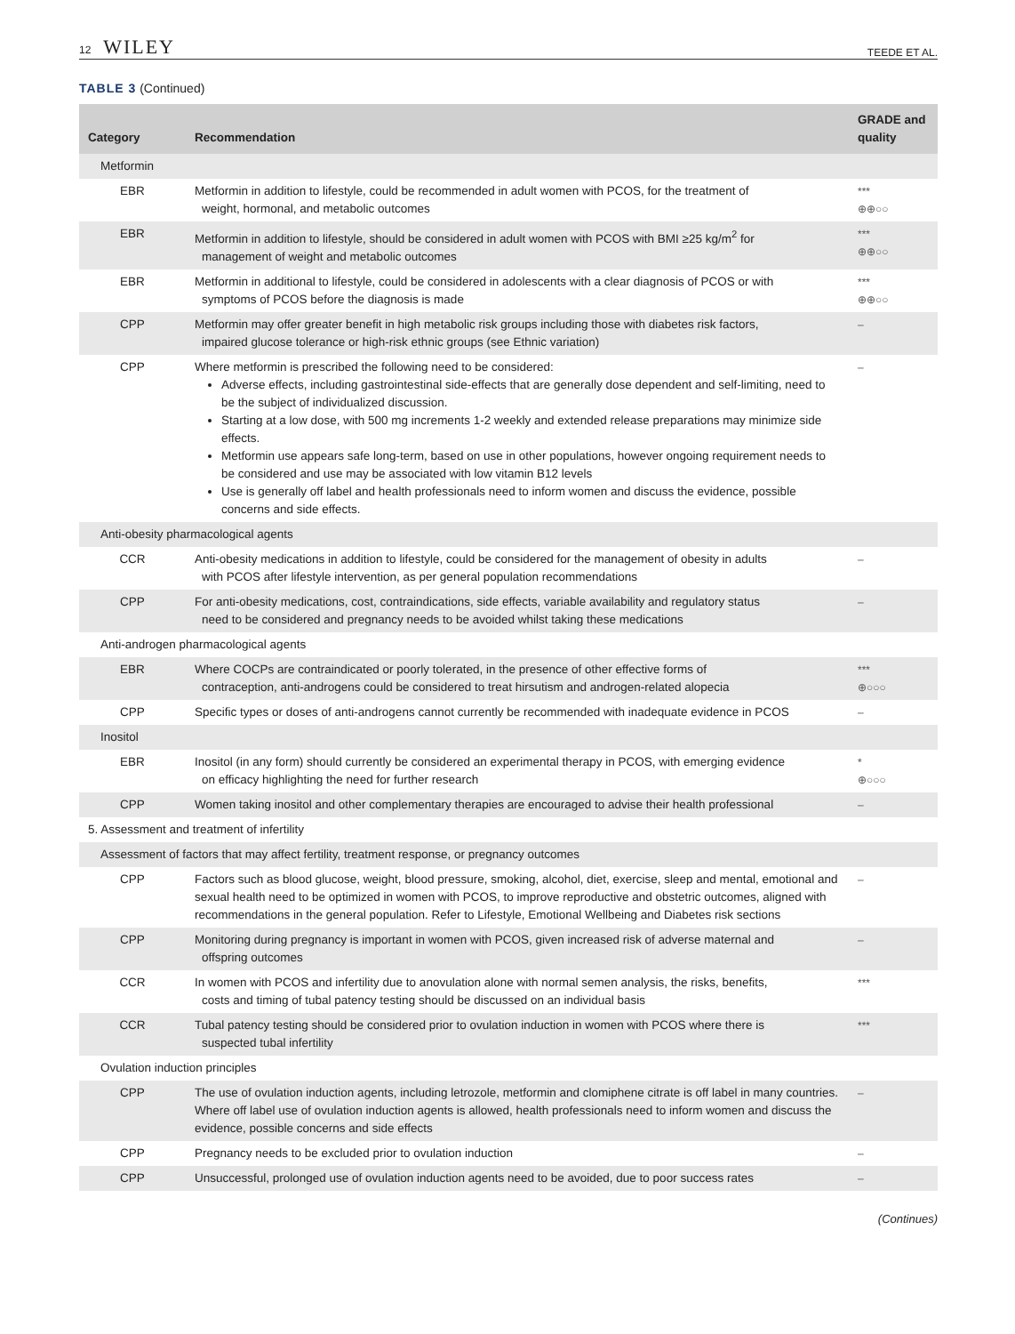12 WILEY
TEEDE ET AL.
TABLE 3 (Continued)
| Category | Recommendation | GRADE and quality |
| --- | --- | --- |
| Metformin | | |
| EBR | Metformin in addition to lifestyle, could be recommended in adult women with PCOS, for the treatment of weight, hormonal, and metabolic outcomes | *** ⊕⊕○○ |
| EBR | Metformin in addition to lifestyle, should be considered in adult women with PCOS with BMI ≥25 kg/m<sup>2</sup> for management of weight and metabolic outcomes | *** ⊕⊕○○ |
| EBR | Metformin in additional to lifestyle, could be considered in adolescents with a clear diagnosis of PCOS or with symptoms of PCOS before the diagnosis is made | *** ⊕⊕○○ |
| CPP | Metformin may offer greater benefit in high metabolic risk groups including those with diabetes risk factors, impaired glucose tolerance or high-risk ethnic groups (see Ethnic variation) | – |
| CPP | Where metformin is prescribed the following need to be considered: Adverse effects, including gastrointestinal side-effects that are generally dose dependent and self-limiting, need to be the subject of individualized discussion. Starting at a low dose, with 500 mg increments 1-2 weekly and extended release preparations may minimize side effects. Metformin use appears safe long-term, based on use in other populations, however ongoing requirement needs to be considered and use may be associated with low vitamin B12 levels Use is generally off label and health professionals need to inform women and discuss the evidence, possible concerns and side effects. | – |
| Anti-obesity pharmacological agents | | |
| CCR | Anti-obesity medications in addition to lifestyle, could be considered for the management of obesity in adults with PCOS after lifestyle intervention, as per general population recommendations | – |
| CPP | For anti-obesity medications, cost, contraindications, side effects, variable availability and regulatory status need to be considered and pregnancy needs to be avoided whilst taking these medications | – |
| Anti-androgen pharmacological agents | | |
| EBR | Where COCPs are contraindicated or poorly tolerated, in the presence of other effective forms of contraception, anti-androgens could be considered to treat hirsutism and androgen-related alopecia | *** ⊕○○○ |
| CPP | Specific types or doses of anti-androgens cannot currently be recommended with inadequate evidence in PCOS | – |
| Inositol | | |
| EBR | Inositol (in any form) should currently be considered an experimental therapy in PCOS, with emerging evidence on efficacy highlighting the need for further research | * ⊕○○○ |
| CPP | Women taking inositol and other complementary therapies are encouraged to advise their health professional | – |
| 5. Assessment and treatment of infertility | | |
| Assessment of factors that may affect fertility, treatment response, or pregnancy outcomes | | |
| CPP | Factors such as blood glucose, weight, blood pressure, smoking, alcohol, diet, exercise, sleep and mental, emotional and sexual health need to be optimized in women with PCOS, to improve reproductive and obstetric outcomes, aligned with recommendations in the general population. Refer to Lifestyle, Emotional Wellbeing and Diabetes risk sections | – |
| CPP | Monitoring during pregnancy is important in women with PCOS, given increased risk of adverse maternal and offspring outcomes | – |
| CCR | In women with PCOS and infertility due to anovulation alone with normal semen analysis, the risks, benefits, costs and timing of tubal patency testing should be discussed on an individual basis | *** |
| CCR | Tubal patency testing should be considered prior to ovulation induction in women with PCOS where there is suspected tubal infertility | *** |
| Ovulation induction principles | | |
| CPP | The use of ovulation induction agents, including letrozole, metformin and clomiphene citrate is off label in many countries. Where off label use of ovulation induction agents is allowed, health professionals need to inform women and discuss the evidence, possible concerns and side effects | – |
| CPP | Pregnancy needs to be excluded prior to ovulation induction | – |
| CPP | Unsuccessful, prolonged use of ovulation induction agents need to be avoided, due to poor success rates | – |
(Continues)